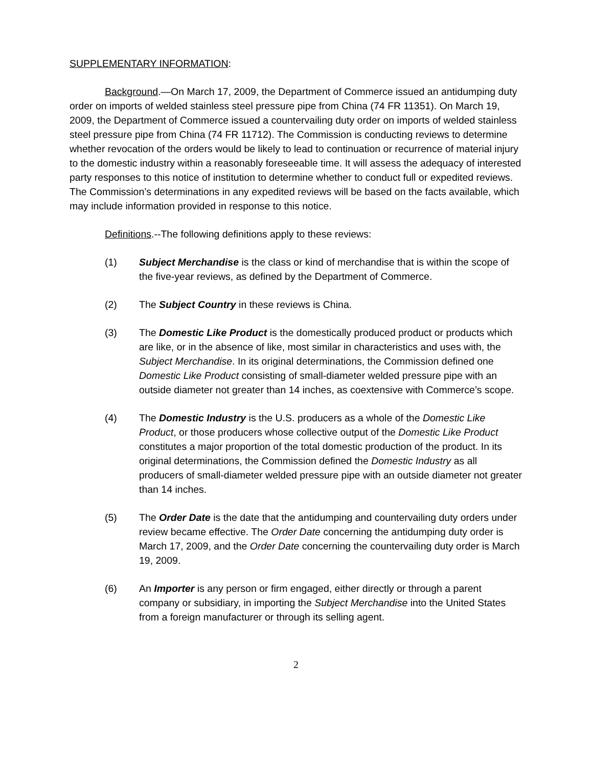SUPPLEMENTARY INFORMATION:
Background.—On March 17, 2009, the Department of Commerce issued an antidumping duty order on imports of welded stainless steel pressure pipe from China (74 FR 11351). On March 19, 2009, the Department of Commerce issued a countervailing duty order on imports of welded stainless steel pressure pipe from China (74 FR 11712). The Commission is conducting reviews to determine whether revocation of the orders would be likely to lead to continuation or recurrence of material injury to the domestic industry within a reasonably foreseeable time. It will assess the adequacy of interested party responses to this notice of institution to determine whether to conduct full or expedited reviews. The Commission’s determinations in any expedited reviews will be based on the facts available, which may include information provided in response to this notice.
Definitions.--The following definitions apply to these reviews:
(1) Subject Merchandise is the class or kind of merchandise that is within the scope of the five-year reviews, as defined by the Department of Commerce.
(2) The Subject Country in these reviews is China.
(3) The Domestic Like Product is the domestically produced product or products which are like, or in the absence of like, most similar in characteristics and uses with, the Subject Merchandise. In its original determinations, the Commission defined one Domestic Like Product consisting of small-diameter welded pressure pipe with an outside diameter not greater than 14 inches, as coextensive with Commerce’s scope.
(4) The Domestic Industry is the U.S. producers as a whole of the Domestic Like Product, or those producers whose collective output of the Domestic Like Product constitutes a major proportion of the total domestic production of the product. In its original determinations, the Commission defined the Domestic Industry as all producers of small-diameter welded pressure pipe with an outside diameter not greater than 14 inches.
(5) The Order Date is the date that the antidumping and countervailing duty orders under review became effective. The Order Date concerning the antidumping duty order is March 17, 2009, and the Order Date concerning the countervailing duty order is March 19, 2009.
(6) An Importer is any person or firm engaged, either directly or through a parent company or subsidiary, in importing the Subject Merchandise into the United States from a foreign manufacturer or through its selling agent.
2